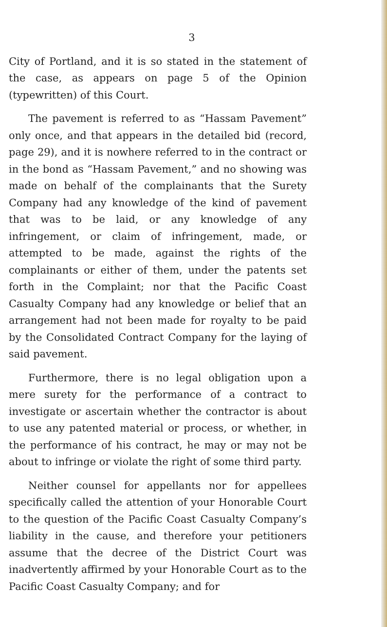3
City of Portland, and it is so stated in the statement of the case, as appears on page 5 of the Opinion (typewritten) of this Court.
The pavement is referred to as “Hassam Pavement” only once, and that appears in the detailed bid (record, page 29), and it is nowhere referred to in the contract or in the bond as “Hassam Pavement,” and no showing was made on behalf of the complainants that the Surety Company had any knowledge of the kind of pavement that was to be laid, or any knowledge of any infringement, or claim of infringement, made, or attempted to be made, against the rights of the complainants or either of them, under the patents set forth in the Complaint; nor that the Pacific Coast Casualty Company had any knowledge or belief that an arrangement had not been made for royalty to be paid by the Consolidated Contract Company for the laying of said pavement.
Furthermore, there is no legal obligation upon a mere surety for the performance of a contract to investigate or ascertain whether the contractor is about to use any patented material or process, or whether, in the performance of his contract, he may or may not be about to infringe or violate the right of some third party.
Neither counsel for appellants nor for appellees specifically called the attention of your Honorable Court to the question of the Pacific Coast Casualty Company’s liability in the cause, and therefore your petitioners assume that the decree of the District Court was inadvertently affirmed by your Honorable Court as to the Pacific Coast Casualty Company; and for